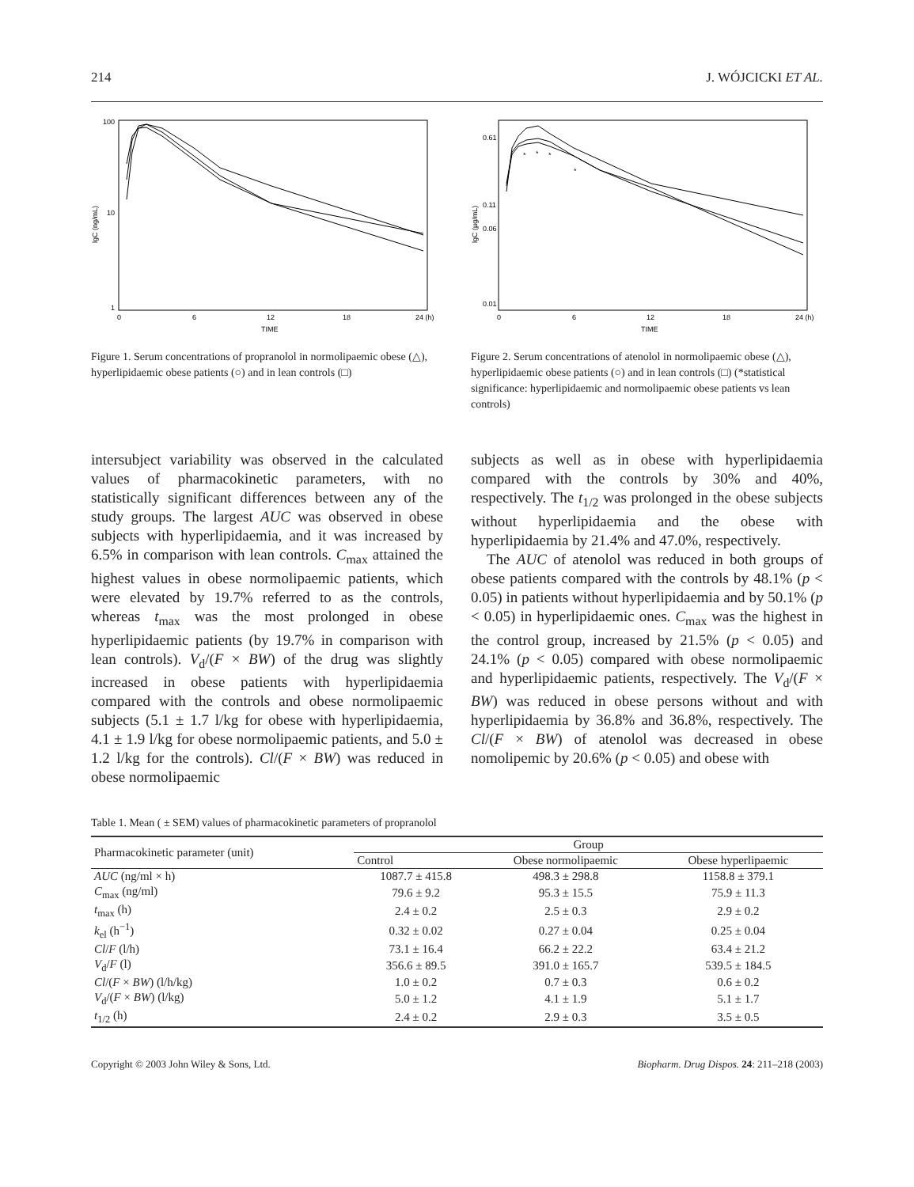214 J. WÓJCICKI ET AL.
100
10
1
0
6
12
18
24 (h)
TIME
lgC (ng/mL)
Figure 1. Serum concentrations of propranolol in normolipaemic obese (△), hyperlipidaemic obese patients (○) and in lean controls (□)
0.61
0.11
0.06
0.01
0
6
12
18
24 (h)
TIME
lgC (µg/mL)
*
*
*
*
Figure 2. Serum concentrations of atenolol in normolipaemic obese (△), hyperlipidaemic obese patients (○) and in lean controls (□) (*statistical significance: hyperlipidaemic and normolipaemic obese patients vs lean controls)
intersubject variability was observed in the calculated values of pharmacokinetic parameters, with no statistically significant differences between any of the study groups. The largest AUC was observed in obese subjects with hyperlipidaemia, and it was increased by 6.5% in comparison with lean controls. C<sub>max</sub> attained the highest values in obese normolipaemic patients, which were elevated by 19.7% referred to as the controls, whereas t<sub>max</sub> was the most prolonged in obese hyperlipidaemic patients (by 19.7% in comparison with lean controls). V<sub>d</sub>/(F × BW) of the drug was slightly increased in obese patients with hyperlipidaemia compared with the controls and obese normolipaemic subjects (5.1 ± 1.7 l/kg for obese with hyperlipidaemia, 4.1 ± 1.9 l/kg for obese normolipaemic patients, and 5.0 ± 1.2 l/kg for the controls). Cl/(F × BW) was reduced in obese normolipaemic
subjects as well as in obese with hyperlipidaemia compared with the controls by 30% and 40%, respectively. The t<sub>1/2</sub> was prolonged in the obese subjects without hyperlipidaemia and the obese with hyperlipidaemia by 21.4% and 47.0%, respectively.
The AUC of atenolol was reduced in both groups of obese patients compared with the controls by 48.1% (p < 0.05) in patients without hyperlipidaemia and by 50.1% (p < 0.05) in hyperlipidaemic ones. C<sub>max</sub> was the highest in the control group, increased by 21.5% (p < 0.05) and 24.1% (p < 0.05) compared with obese normolipaemic and hyperlipidaemic patients, respectively. The V<sub>d</sub>/(F × BW) was reduced in obese persons without and with hyperlipidaemia by 36.8% and 36.8%, respectively. The Cl/(F × BW) of atenolol was decreased in obese nomolipemic by 20.6% (p < 0.05) and obese with
Table 1. Mean ( ± SEM) values of pharmacokinetic parameters of propranolol
| Pharmacokinetic parameter (unit) | Group | | |
| --- | --- | --- | --- |
| | Control | Obese normolipaemic | Obese hyperlipaemic |
| AUC (ng/ml × h) | 1087.7 ± 415.8 | 498.3 ± 298.8 | 1158.8 ± 379.1 |
| C<sub>max</sub> (ng/ml) | 79.6 ± 9.2 | 95.3 ± 15.5 | 75.9 ± 11.3 |
| t<sub>max</sub> (h) | 2.4 ± 0.2 | 2.5 ± 0.3 | 2.9 ± 0.2 |
| k<sub>el</sub> (h<sup>−1</sup>) | 0.32 ± 0.02 | 0.27 ± 0.04 | 0.25 ± 0.04 |
| Cl / F (l/h) | 73.1 ± 16.4 | 66.2 ± 22.2 | 63.4 ± 21.2 |
| V<sub>d</sub>/ F (l) | 356.6 ± 89.5 | 391.0 ± 165.7 | 539.5 ± 184.5 |
| Cl /( F × BW ) (l/h/kg) | 1.0 ± 0.2 | 0.7 ± 0.3 | 0.6 ± 0.2 |
| V<sub>d</sub>/( F × BW ) (l/kg) | 5.0 ± 1.2 | 4.1 ± 1.9 | 5.1 ± 1.7 |
| t<sub>1/2</sub> (h) | 2.4 ± 0.2 | 2.9 ± 0.3 | 3.5 ± 0.5 |
Copyright © 2003 John Wiley & Sons, Ltd. Biopharm. Drug Dispos. 24: 211–218 (2003)